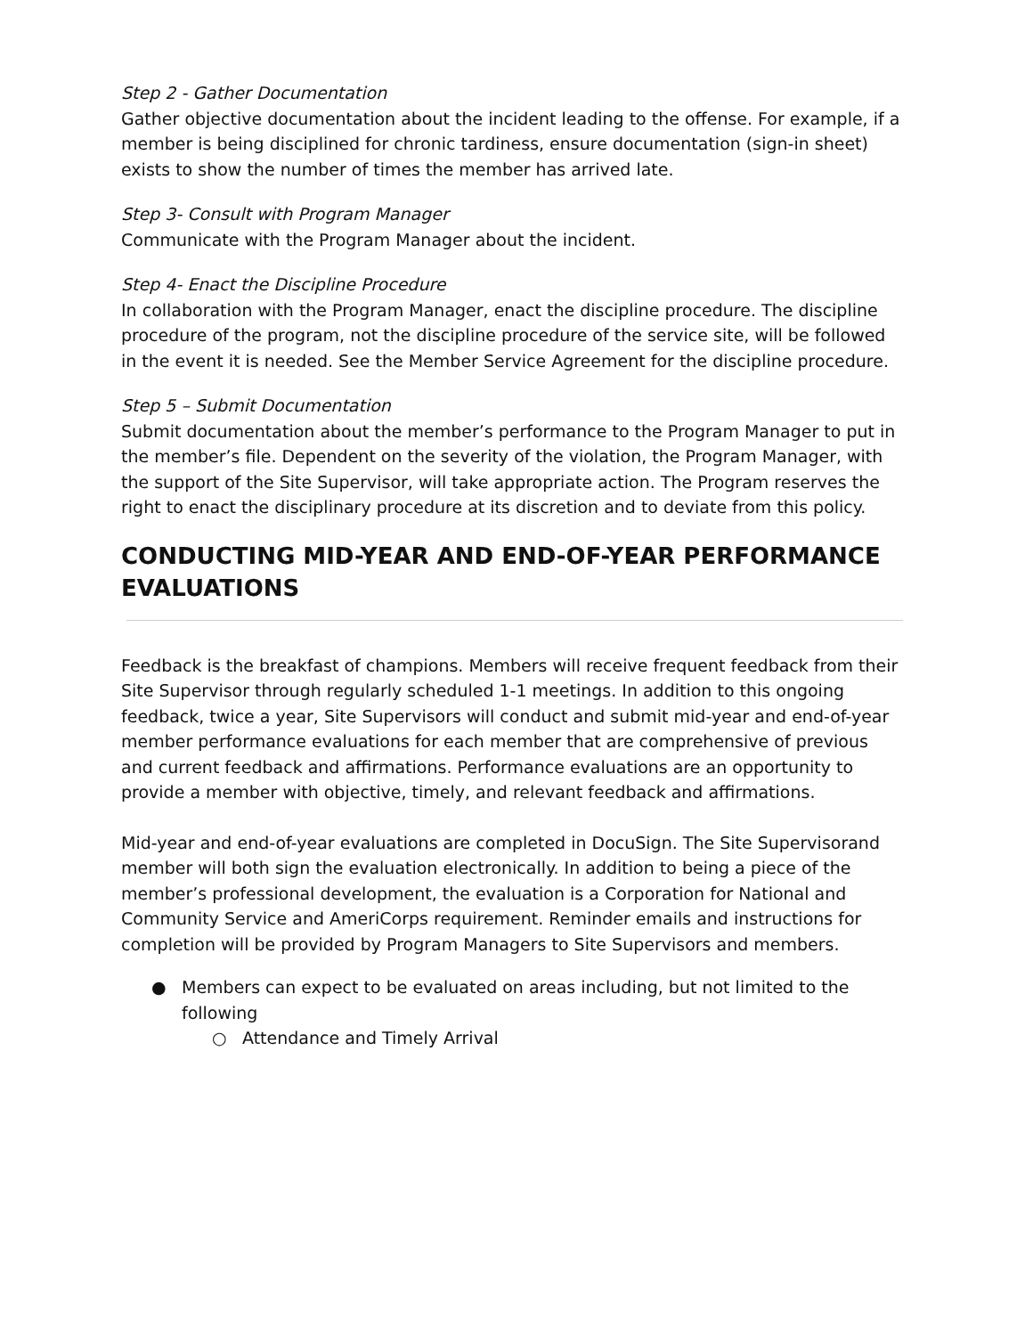Step 2 - Gather Documentation
Gather objective documentation about the incident leading to the offense. For example, if a member is being disciplined for chronic tardiness, ensure documentation (sign-in sheet) exists to show the number of times the member has arrived late.
Step 3- Consult with Program Manager
Communicate with the Program Manager about the incident.
Step 4- Enact the Discipline Procedure
In collaboration with the Program Manager, enact the discipline procedure. The discipline procedure of the program, not the discipline procedure of the service site, will be followed in the event it is needed. See the Member Service Agreement for the discipline procedure.
Step 5 – Submit Documentation
Submit documentation about the member’s performance to the Program Manager to put in the member’s file. Dependent on the severity of the violation, the Program Manager, with the support of the Site Supervisor, will take appropriate action. The Program reserves the right to enact the disciplinary procedure at its discretion and to deviate from this policy.
CONDUCTING MID-YEAR AND END-OF-YEAR PERFORMANCE EVALUATIONS
Feedback is the breakfast of champions. Members will receive frequent feedback from their Site Supervisor through regularly scheduled 1-1 meetings. In addition to this ongoing feedback, twice a year, Site Supervisors will conduct and submit mid-year and end-of-year member performance evaluations for each member that are comprehensive of previous and current feedback and affirmations. Performance evaluations are an opportunity to provide a member with objective, timely, and relevant feedback and affirmations.
Mid-year and end-of-year evaluations are completed in DocuSign. The Site Supervisorand member will both sign the evaluation electronically. In addition to being a piece of the member’s professional development, the evaluation is a Corporation for National and Community Service and AmeriCorps requirement. Reminder emails and instructions for completion will be provided by Program Managers to Site Supervisors and members.
● Members can expect to be evaluated on areas including, but not limited to the following
○ Attendance and Timely Arrival